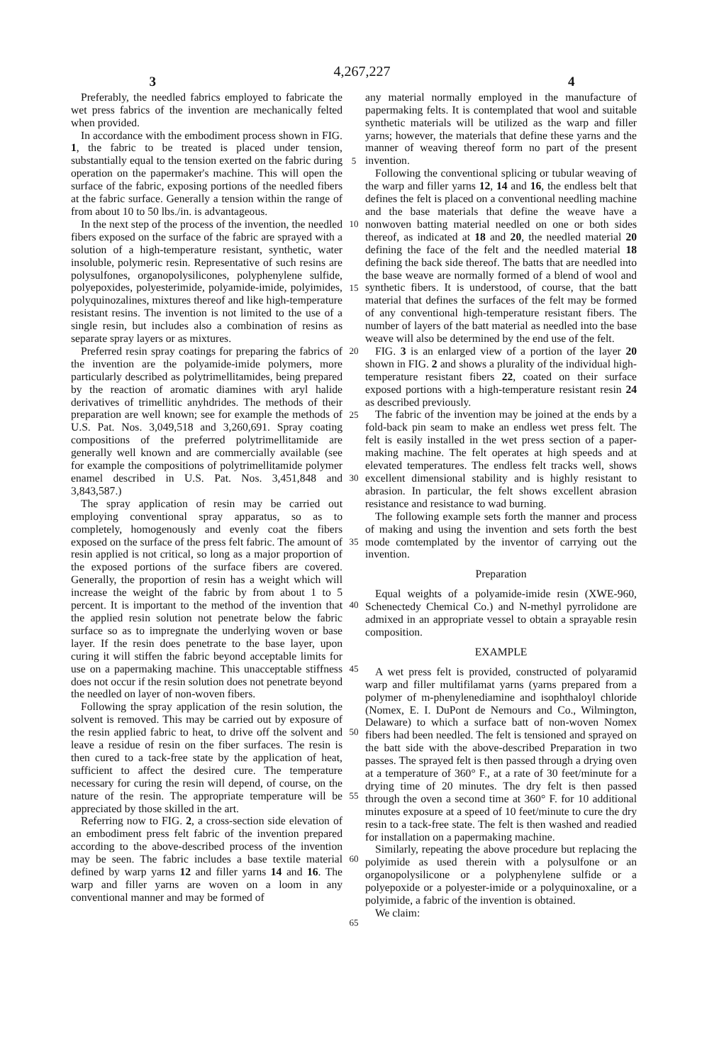4,267,227
3 4
Preferably, the needled fabrics employed to fabricate the wet press fabrics of the invention are mechanically felted when provided.
In accordance with the embodiment process shown in FIG. 1, the fabric to be treated is placed under tension, substantially equal to the tension exerted on the fabric during operation on the papermaker's machine. This will open the surface of the fabric, exposing portions of the needled fibers at the fabric surface. Generally a tension within the range of from about 10 to 50 lbs./in. is advantageous.
In the next step of the process of the invention, the needled fibers exposed on the surface of the fabric are sprayed with a solution of a high-temperature resistant, synthetic, water insoluble, polymeric resin. Representative of such resins are polysulfones, organopolysilicones, polyphenylene sulfide, polyepoxides, polyesterimide, polyamide-imide, polyimides, polyquinozalines, mixtures thereof and like high-temperature resistant resins. The invention is not limited to the use of a single resin, but includes also a combination of resins as separate spray layers or as mixtures.
Preferred resin spray coatings for preparing the fabrics of the invention are the polyamide-imide polymers, more particularly described as polytrimellitamides, being prepared by the reaction of aromatic diamines with aryl halide derivatives of trimellitic anyhdrides. The methods of their preparation are well known; see for example the methods of U.S. Pat. Nos. 3,049,518 and 3,260,691. Spray coating compositions of the preferred polytrimellitamide are generally well known and are commercially available (see for example the compositions of polytrimellitamide polymer enamel described in U.S. Pat. Nos. 3,451,848 and 3,843,587.)
The spray application of resin may be carried out employing conventional spray apparatus, so as to completely, homogenously and evenly coat the fibers exposed on the surface of the press felt fabric. The amount of resin applied is not critical, so long as a major proportion of the exposed portions of the surface fibers are covered. Generally, the proportion of resin has a weight which will increase the weight of the fabric by from about 1 to 5 percent. It is important to the method of the invention that the applied resin solution not penetrate below the fabric surface so as to impregnate the underlying woven or base layer. If the resin does penetrate to the base layer, upon curing it will stiffen the fabric beyond acceptable limits for use on a papermaking machine. This unacceptable stiffness does not occur if the resin solution does not penetrate beyond the needled on layer of non-woven fibers.
Following the spray application of the resin solution, the solvent is removed. This may be carried out by exposure of the resin applied fabric to heat, to drive off the solvent and leave a residue of resin on the fiber surfaces. The resin is then cured to a tack-free state by the application of heat, sufficient to affect the desired cure. The temperature necessary for curing the resin will depend, of course, on the nature of the resin. The appropriate temperature will be appreciated by those skilled in the art.
Referring now to FIG. 2, a cross-section side elevation of an embodiment press felt fabric of the invention prepared according to the above-described process of the invention may be seen. The fabric includes a base textile material defined by warp yarns 12 and filler yarns 14 and 16. The warp and filler yarns are woven on a loom in any conventional manner and may be formed of
5
10
15
20
25
30
35
40
45
50
55
60
65
any material normally employed in the manufacture of papermaking felts. It is contemplated that wool and suitable synthetic materials will be utilized as the warp and filler yarns; however, the materials that define these yarns and the manner of weaving thereof form no part of the present invention.
Following the conventional splicing or tubular weaving of the warp and filler yarns 12, 14 and 16, the endless belt that defines the felt is placed on a conventional needling machine and the base materials that define the weave have a nonwoven batting material needled on one or both sides thereof, as indicated at 18 and 20, the needled material 20 defining the face of the felt and the needled material 18 defining the back side thereof. The batts that are needled into the base weave are normally formed of a blend of wool and synthetic fibers. It is understood, of course, that the batt material that defines the surfaces of the felt may be formed of any conventional high-temperature resistant fibers. The number of layers of the batt material as needled into the base weave will also be determined by the end use of the felt.
FIG. 3 is an enlarged view of a portion of the layer 20 shown in FIG. 2 and shows a plurality of the individual high-temperature resistant fibers 22, coated on their surface exposed portions with a high-temperature resistant resin 24 as described previously.
The fabric of the invention may be joined at the ends by a fold-back pin seam to make an endless wet press felt. The felt is easily installed in the wet press section of a paper-making machine. The felt operates at high speeds and at elevated temperatures. The endless felt tracks well, shows excellent dimensional stability and is highly resistant to abrasion. In particular, the felt shows excellent abrasion resistance and resistance to wad burning.
The following example sets forth the manner and process of making and using the invention and sets forth the best mode comtemplated by the inventor of carrying out the invention.
Preparation
Equal weights of a polyamide-imide resin (XWE-960, Schenectedy Chemical Co.) and N-methyl pyrrolidone are admixed in an appropriate vessel to obtain a sprayable resin composition.
EXAMPLE
A wet press felt is provided, constructed of polyaramid warp and filler multifilamat yarns (yarns prepared from a polymer of m-phenylenediamine and isophthaloyl chloride (Nomex, E. I. DuPont de Nemours and Co., Wilmington, Delaware) to which a surface batt of non-woven Nomex fibers had been needled. The felt is tensioned and sprayed on the batt side with the above-described Preparation in two passes. The sprayed felt is then passed through a drying oven at a temperature of 360° F., at a rate of 30 feet/minute for a drying time of 20 minutes. The dry felt is then passed through the oven a second time at 360° F. for 10 additional minutes exposure at a speed of 10 feet/minute to cure the dry resin to a tack-free state. The felt is then washed and readied for installation on a papermaking machine.
Similarly, repeating the above procedure but replacing the polyimide as used therein with a polysulfone or an organopolysilicone or a polyphenylene sulfide or a polyepoxide or a polyester-imide or a polyquinoxaline, or a polyimide, a fabric of the invention is obtained.
We claim: